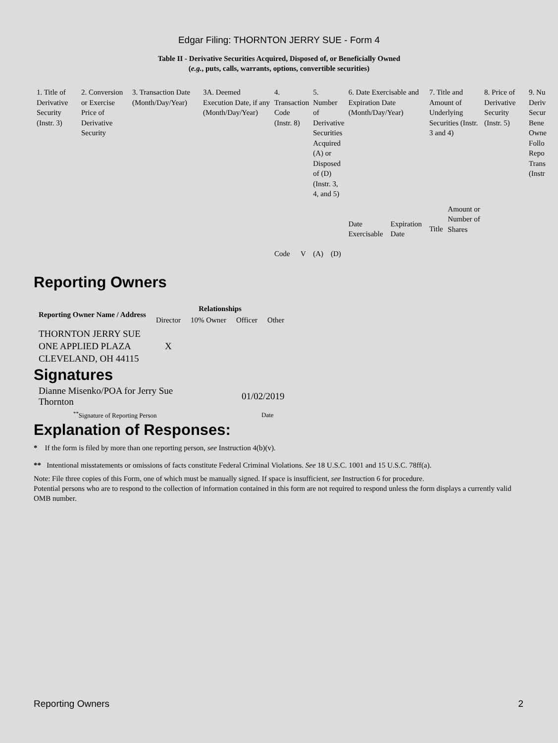Edgar Filing: THORNTON JERRY SUE - Form 4
Table II - Derivative Securities Acquired, Disposed of, or Beneficially Owned
(e.g., puts, calls, warrants, options, convertible securities)
| 1. Title of Derivative Security (Instr. 3) | 2. Conversion or Exercise Price of Derivative Security | 3. Transaction Date (Month/Day/Year) | 3A. Deemed Execution Date, if any (Month/Day/Year) | 4. Transaction Code (Instr. 8) | | 5. Number of Derivative Securities Acquired (A) or Disposed of (D) (Instr. 3, 4, and 5) | | 6. Date Exercisable and Expiration Date (Month/Day/Year) | | 7. Title and Amount of Underlying Securities (Instr. 3 and 4) | | 8. Price of Derivative Security (Instr. 5) | 9. Nu Deriv Secur Bene Owne Follo Repo Trans (Instr |
| --- | --- | --- | --- | --- | --- | --- | --- | --- | --- | --- | --- | --- | --- |
| | | | | Code | V | (A) | (D) | Date Exercisable | Expiration Date | Title | Amount or Number of Shares | | |
Reporting Owners
| Reporting Owner Name / Address | Relationships | | | |
| --- | --- | --- | --- | --- |
| | Director | 10% Owner | Officer | Other |
| THORNTON JERRY SUE ONE APPLIED PLAZA CLEVELAND, OH 44115 | X | | | |
Signatures
| Dianne Misenko/POA for Jerry Sue Thornton | 01/02/2019 |
| <sup>**</sup> Signature of Reporting Person | Date |
Explanation of Responses:
* If the form is filed by more than one reporting person, see Instruction 4(b)(v).
** Intentional misstatements or omissions of facts constitute Federal Criminal Violations. See 18 U.S.C. 1001 and 15 U.S.C. 78ff(a).
Note: File three copies of this Form, one of which must be manually signed. If space is insufficient, see Instruction 6 for procedure.
Potential persons who are to respond to the collection of information contained in this form are not required to respond unless the form displays a currently valid OMB number.
Reporting Owners 2